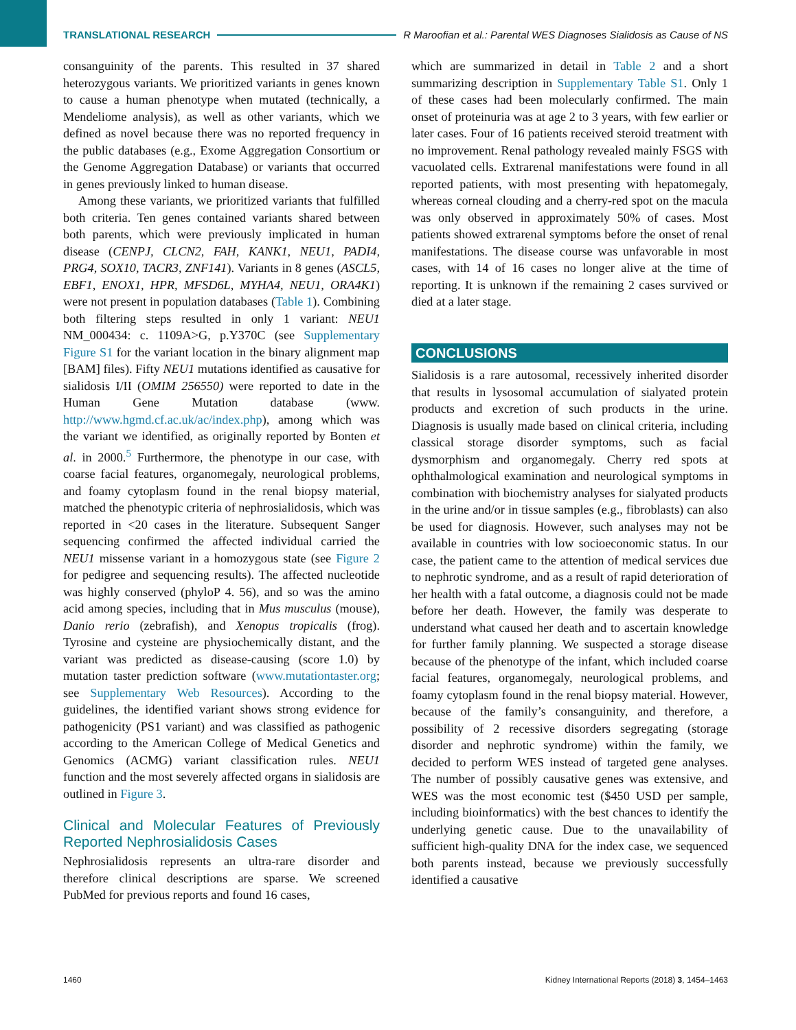TRANSLATIONAL RESEARCH R Maroofian et al.: Parental WES Diagnoses Sialidosis as Cause of NS
consanguinity of the parents. This resulted in 37 shared heterozygous variants. We prioritized variants in genes known to cause a human phenotype when mutated (technically, a Mendeliome analysis), as well as other variants, which we defined as novel because there was no reported frequency in the public databases (e.g., Exome Aggregation Consortium or the Genome Aggregation Database) or variants that occurred in genes previously linked to human disease.
Among these variants, we prioritized variants that fulfilled both criteria. Ten genes contained variants shared between both parents, which were previously implicated in human disease (CENPJ, CLCN2, FAH, KANK1, NEU1, PADI4, PRG4, SOX10, TACR3, ZNF141). Variants in 8 genes (ASCL5, EBF1, ENOX1, HPR, MFSD6L, MYHA4, NEU1, ORA4K1) were not present in population databases (Table 1). Combining both filtering steps resulted in only 1 variant: NEU1 NM_000434: c. 1109A>G, p.Y370C (see Supplementary Figure S1 for the variant location in the binary alignment map [BAM] files). Fifty NEU1 mutations identified as causative for sialidosis I/II (OMIM 256550) were reported to date in the Human Gene Mutation database (www. http://www.hgmd.cf.ac.uk/ac/index.php), among which was the variant we identified, as originally reported by Bonten et al. in 2000.<sup>5</sup> Furthermore, the phenotype in our case, with coarse facial features, organomegaly, neurological problems, and foamy cytoplasm found in the renal biopsy material, matched the phenotypic criteria of nephrosialidosis, which was reported in <20 cases in the literature. Subsequent Sanger sequencing confirmed the affected individual carried the NEU1 missense variant in a homozygous state (see Figure 2 for pedigree and sequencing results). The affected nucleotide was highly conserved (phyloP 4. 56), and so was the amino acid among species, including that in Mus musculus (mouse), Danio rerio (zebrafish), and Xenopus tropicalis (frog). Tyrosine and cysteine are physiochemically distant, and the variant was predicted as disease-causing (score 1.0) by mutation taster prediction software (www.mutationtaster.org; see Supplementary Web Resources). According to the guidelines, the identified variant shows strong evidence for pathogenicity (PS1 variant) and was classified as pathogenic according to the American College of Medical Genetics and Genomics (ACMG) variant classification rules. NEU1 function and the most severely affected organs in sialidosis are outlined in Figure 3.
Clinical and Molecular Features of Previously Reported Nephrosialidosis Cases
Nephrosialidosis represents an ultra-rare disorder and therefore clinical descriptions are sparse. We screened PubMed for previous reports and found 16 cases,
which are summarized in detail in Table 2 and a short summarizing description in Supplementary Table S1. Only 1 of these cases had been molecularly confirmed. The main onset of proteinuria was at age 2 to 3 years, with few earlier or later cases. Four of 16 patients received steroid treatment with no improvement. Renal pathology revealed mainly FSGS with vacuolated cells. Extrarenal manifestations were found in all reported patients, with most presenting with hepatomegaly, whereas corneal clouding and a cherry-red spot on the macula was only observed in approximately 50% of cases. Most patients showed extrarenal symptoms before the onset of renal manifestations. The disease course was unfavorable in most cases, with 14 of 16 cases no longer alive at the time of reporting. It is unknown if the remaining 2 cases survived or died at a later stage.
CONCLUSIONS
Sialidosis is a rare autosomal, recessively inherited disorder that results in lysosomal accumulation of sialyated protein products and excretion of such products in the urine. Diagnosis is usually made based on clinical criteria, including classical storage disorder symptoms, such as facial dysmorphism and organomegaly. Cherry red spots at ophthalmological examination and neurological symptoms in combination with biochemistry analyses for sialyated products in the urine and/or in tissue samples (e.g., fibroblasts) can also be used for diagnosis. However, such analyses may not be available in countries with low socioeconomic status. In our case, the patient came to the attention of medical services due to nephrotic syndrome, and as a result of rapid deterioration of her health with a fatal outcome, a diagnosis could not be made before her death. However, the family was desperate to understand what caused her death and to ascertain knowledge for further family planning. We suspected a storage disease because of the phenotype of the infant, which included coarse facial features, organomegaly, neurological problems, and foamy cytoplasm found in the renal biopsy material. However, because of the family’s consanguinity, and therefore, a possibility of 2 recessive disorders segregating (storage disorder and nephrotic syndrome) within the family, we decided to perform WES instead of targeted gene analyses. The number of possibly causative genes was extensive, and WES was the most economic test ($450 USD per sample, including bioinformatics) with the best chances to identify the underlying genetic cause. Due to the unavailability of sufficient high-quality DNA for the index case, we sequenced both parents instead, because we previously successfully identified a causative
1460 Kidney International Reports (2018) 3, 1454–1463